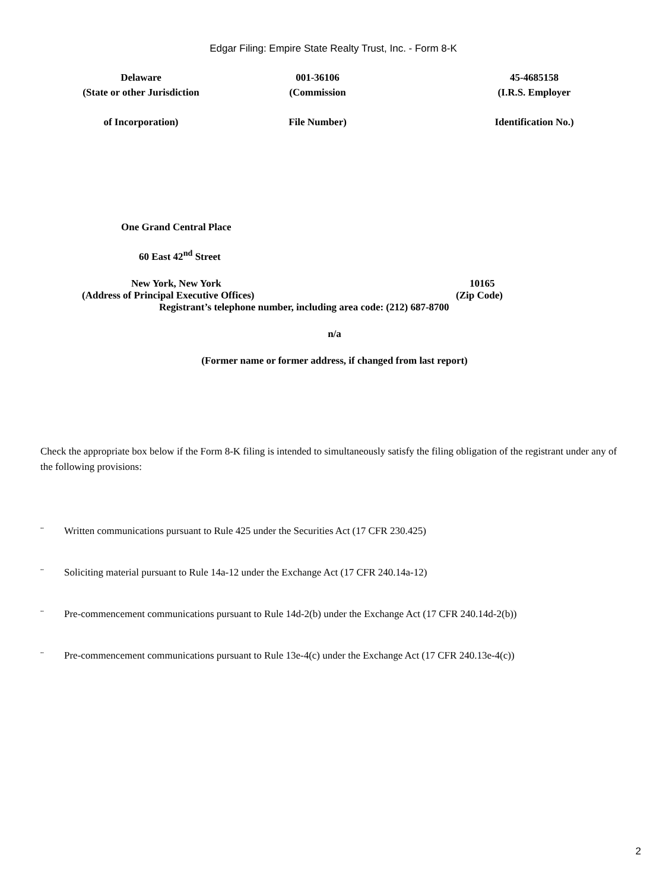Edgar Filing: Empire State Realty Trust, Inc. - Form 8-K
Delaware
(State or other Jurisdiction
of Incorporation)
001-36106
(Commission
File Number)
45-4685158
(I.R.S. Employer
Identification No.)
One Grand Central Place
60 East 42<sup>nd</sup> Street
New York, New York 10165
(Address of Principal Executive Offices) (Zip Code)
Registrant’s telephone number, including area code: (212) 687-8700
n/a
(Former name or former address, if changed from last report)
Check the appropriate box below if the Form 8-K filing is intended to simultaneously satisfy the filing obligation of the registrant under any of the following provisions:
¨ Written communications pursuant to Rule 425 under the Securities Act (17 CFR 230.425)
¨ Soliciting material pursuant to Rule 14a-12 under the Exchange Act (17 CFR 240.14a-12)
¨ Pre-commencement communications pursuant to Rule 14d-2(b) under the Exchange Act (17 CFR 240.14d-2(b))
¨ Pre-commencement communications pursuant to Rule 13e-4(c) under the Exchange Act (17 CFR 240.13e-4(c))
2